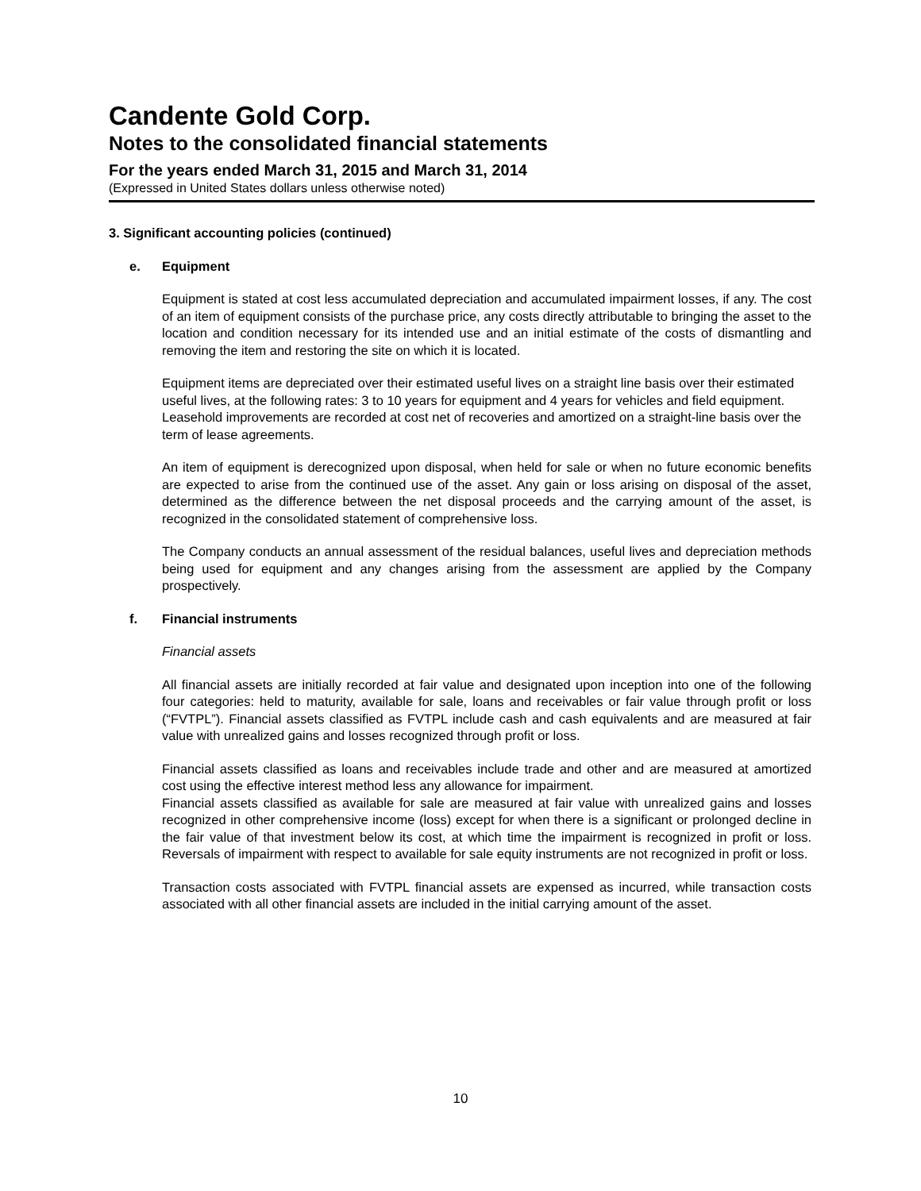Candente Gold Corp.
Notes to the consolidated financial statements
For the years ended March 31, 2015 and March 31, 2014
(Expressed in United States dollars unless otherwise noted)
3. Significant accounting policies (continued)
e. Equipment
Equipment is stated at cost less accumulated depreciation and accumulated impairment losses, if any. The cost of an item of equipment consists of the purchase price, any costs directly attributable to bringing the asset to the location and condition necessary for its intended use and an initial estimate of the costs of dismantling and removing the item and restoring the site on which it is located.
Equipment items are depreciated over their estimated useful lives on a straight line basis over their estimated useful lives, at the following rates: 3 to 10 years for equipment and 4 years for vehicles and field equipment. Leasehold improvements are recorded at cost net of recoveries and amortized on a straight-line basis over the term of lease agreements.
An item of equipment is derecognized upon disposal, when held for sale or when no future economic benefits are expected to arise from the continued use of the asset. Any gain or loss arising on disposal of the asset, determined as the difference between the net disposal proceeds and the carrying amount of the asset, is recognized in the consolidated statement of comprehensive loss.
The Company conducts an annual assessment of the residual balances, useful lives and depreciation methods being used for equipment and any changes arising from the assessment are applied by the Company prospectively.
f. Financial instruments
Financial assets
All financial assets are initially recorded at fair value and designated upon inception into one of the following four categories: held to maturity, available for sale, loans and receivables or fair value through profit or loss (“FVTPL”). Financial assets classified as FVTPL include cash and cash equivalents and are measured at fair value with unrealized gains and losses recognized through profit or loss.
Financial assets classified as loans and receivables include trade and other and are measured at amortized cost using the effective interest method less any allowance for impairment.
Financial assets classified as available for sale are measured at fair value with unrealized gains and losses recognized in other comprehensive income (loss) except for when there is a significant or prolonged decline in the fair value of that investment below its cost, at which time the impairment is recognized in profit or loss. Reversals of impairment with respect to available for sale equity instruments are not recognized in profit or loss.
Transaction costs associated with FVTPL financial assets are expensed as incurred, while transaction costs associated with all other financial assets are included in the initial carrying amount of the asset.
10